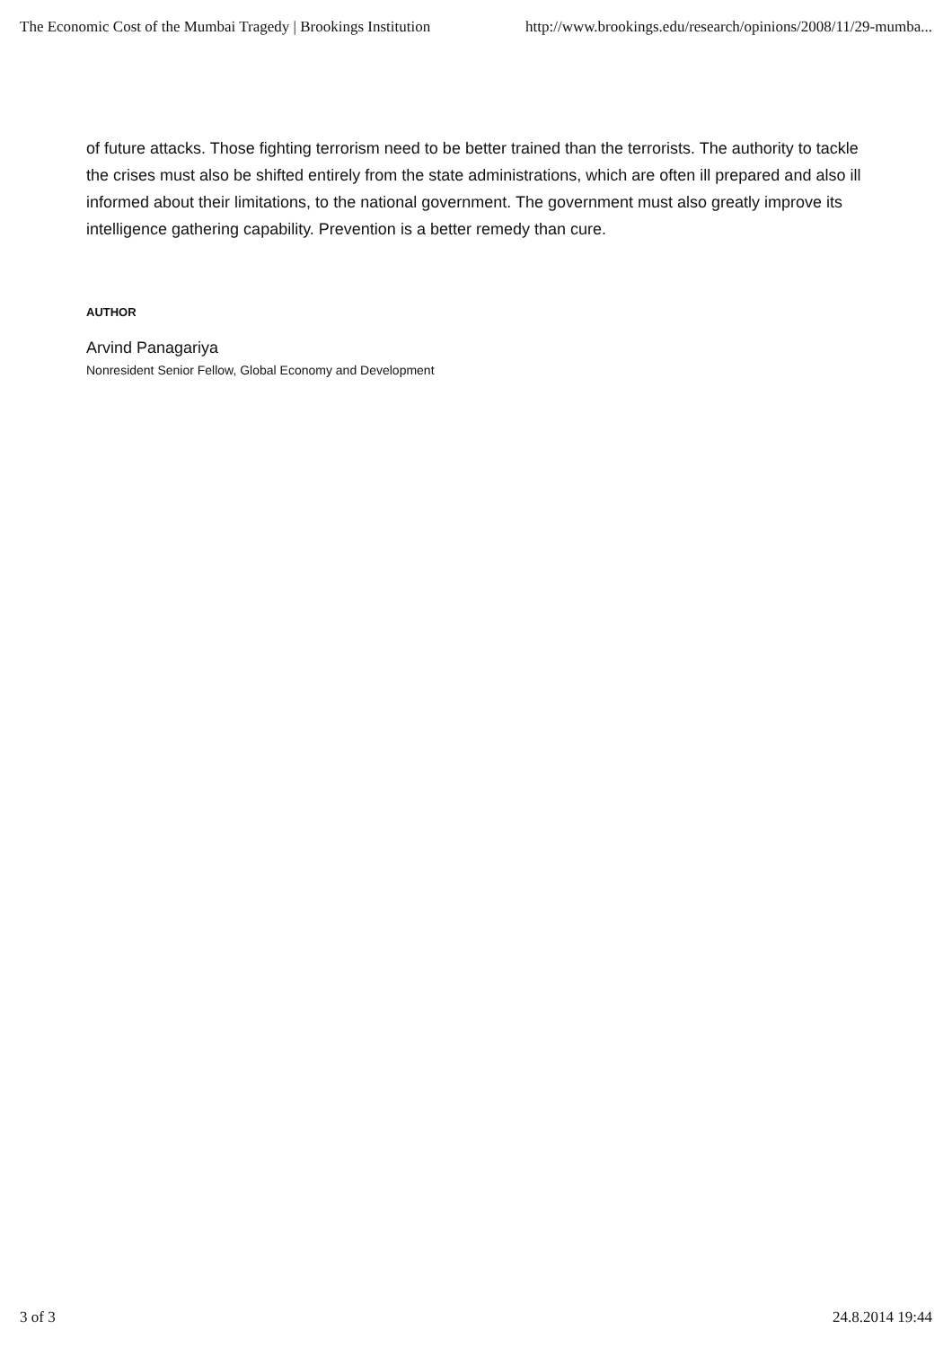The Economic Cost of the Mumbai Tragedy | Brookings Institution http://www.brookings.edu/research/opinions/2008/11/29-mumba...
of future attacks. Those fighting terrorism need to be better trained than the terrorists. The authority to tackle the crises must also be shifted entirely from the state administrations, which are often ill prepared and also ill informed about their limitations, to the national government. The government must also greatly improve its intelligence gathering capability. Prevention is a better remedy than cure.
AUTHOR
Arvind Panagariya
Nonresident Senior Fellow, Global Economy and Development
3 of 3 24.8.2014 19:44